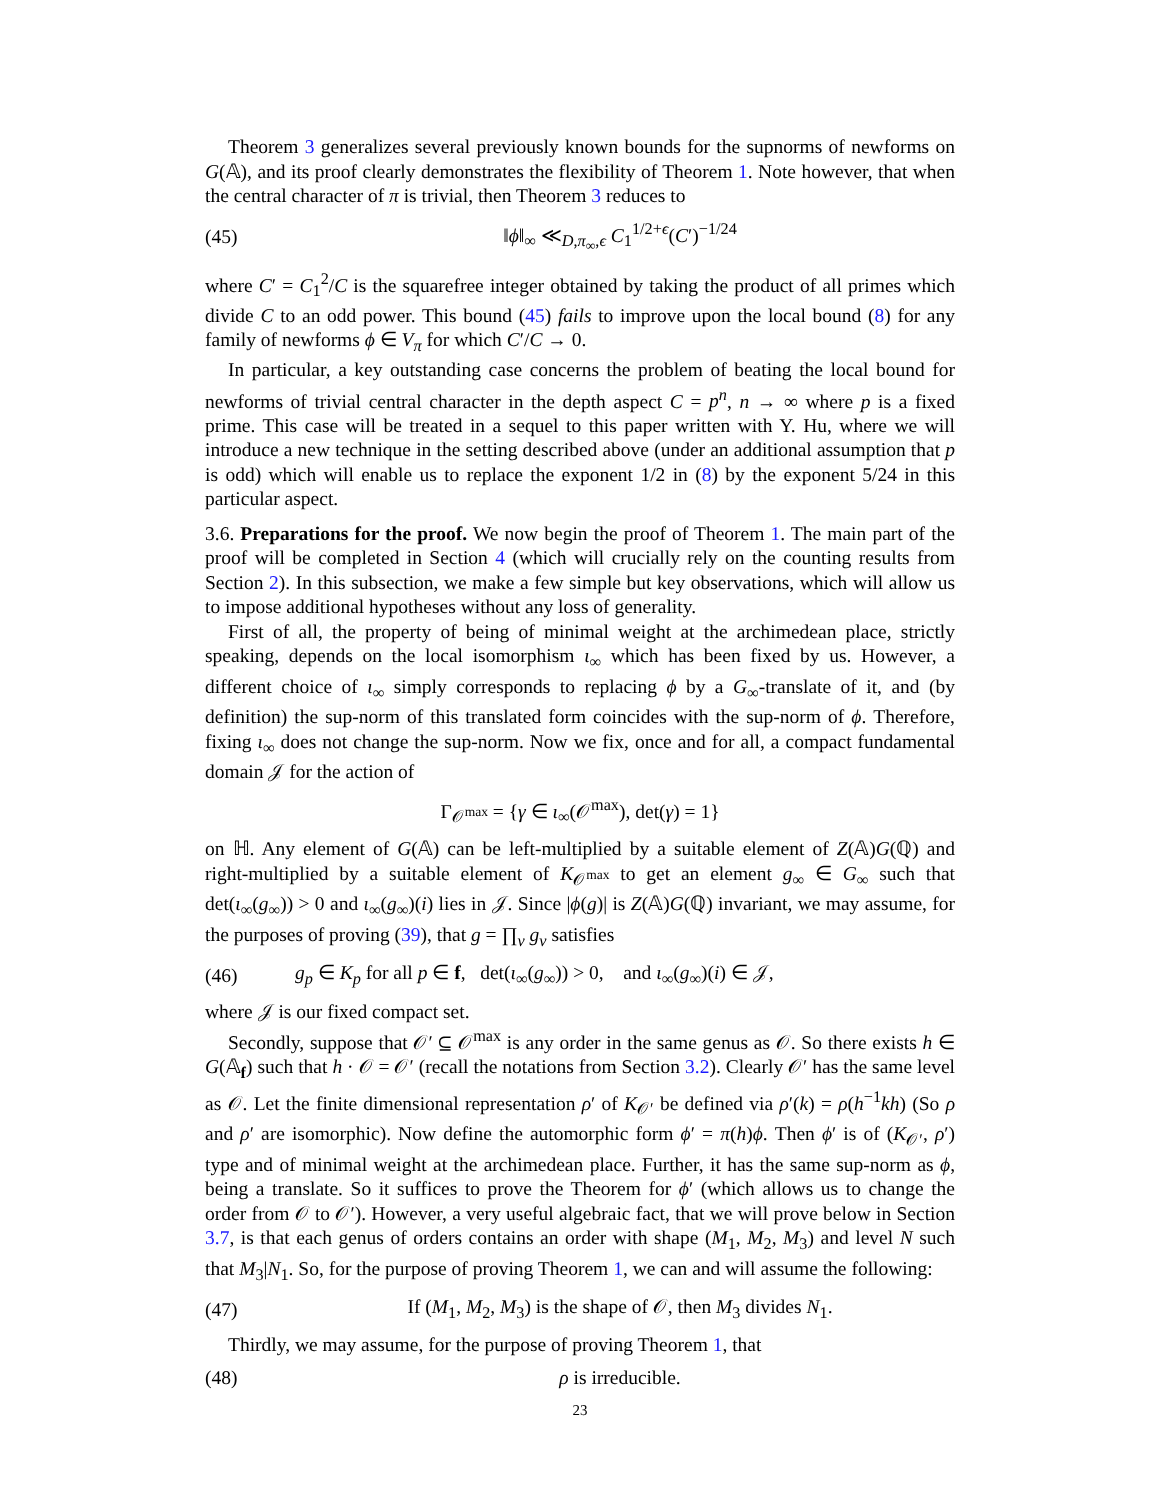Theorem 3 generalizes several previously known bounds for the supnorms of newforms on G(𝔸), and its proof clearly demonstrates the flexibility of Theorem 1. Note however, that when the central character of π is trivial, then Theorem 3 reduces to
(45) ‖ϕ‖<sub>∞</sub> ≪<sub>D,π<sub>∞</sub>,ϵ</sub> C<sub>1</sub><sup>1/2+ϵ</sup>(C′)<sup>−1/24</sup>
where C′ = C<sub>1</sub><sup>2</sup>/C is the squarefree integer obtained by taking the product of all primes which divide C to an odd power. This bound (45) fails to improve upon the local bound (8) for any family of newforms ϕ ∈ V<sub>π</sub> for which C′/C → 0.
In particular, a key outstanding case concerns the problem of beating the local bound for newforms of trivial central character in the depth aspect C = p<sup>n</sup>, n → ∞ where p is a fixed prime. This case will be treated in a sequel to this paper written with Y. Hu, where we will introduce a new technique in the setting described above (under an additional assumption that p is odd) which will enable us to replace the exponent 1/2 in (8) by the exponent 5/24 in this particular aspect.
3.6. Preparations for the proof. We now begin the proof of Theorem 1. The main part of the proof will be completed in Section 4 (which will crucially rely on the counting results from Section 2). In this subsection, we make a few simple but key observations, which will allow us to impose additional hypotheses without any loss of generality.
First of all, the property of being of minimal weight at the archimedean place, strictly speaking, depends on the local isomorphism ι<sub>∞</sub> which has been fixed by us. However, a different choice of ι<sub>∞</sub> simply corresponds to replacing ϕ by a G<sub>∞</sub>-translate of it, and (by definition) the sup-norm of this translated form coincides with the sup-norm of ϕ. Therefore, fixing ι<sub>∞</sub> does not change the sup-norm. Now we fix, once and for all, a compact fundamental domain 𝒥 for the action of
Γ<sub>𝒪<sup>max</sup></sub> = {γ ∈ ι<sub>∞</sub>(𝒪<sup>max</sup>), det(γ) = 1}
on ℍ. Any element of G(𝔸) can be left-multiplied by a suitable element of Z(𝔸)G(ℚ) and right-multiplied by a suitable element of K<sub>𝒪<sup>max</sup></sub> to get an element g<sub>∞</sub> ∈ G<sub>∞</sub> such that det(ι<sub>∞</sub>(g<sub>∞</sub>)) > 0 and ι<sub>∞</sub>(g<sub>∞</sub>)(i) lies in 𝒥. Since |ϕ(g)| is Z(𝔸)G(ℚ) invariant, we may assume, for the purposes of proving (39), that g = ∏<sub>v</sub> g<sub>v</sub> satisfies
(46) g<sub>p</sub> ∈ K<sub>p</sub> for all p ∈ f, det(ι<sub>∞</sub>(g<sub>∞</sub>)) > 0, and ι<sub>∞</sub>(g<sub>∞</sub>)(i) ∈ 𝒥,
where 𝒥 is our fixed compact set.
Secondly, suppose that 𝒪′ ⊆ 𝒪<sup>max</sup> is any order in the same genus as 𝒪. So there exists h ∈ G(𝔸<sub>f</sub>) such that h · 𝒪 = 𝒪′ (recall the notations from Section 3.2). Clearly 𝒪′ has the same level as 𝒪. Let the finite dimensional representation ρ′ of K<sub>𝒪′</sub> be defined via ρ′(k) = ρ(h<sup>−1</sup>kh) (So ρ and ρ′ are isomorphic). Now define the automorphic form ϕ′ = π(h)ϕ. Then ϕ′ is of (K<sub>𝒪′</sub>, ρ′) type and of minimal weight at the archimedean place. Further, it has the same sup-norm as ϕ, being a translate. So it suffices to prove the Theorem for ϕ′ (which allows us to change the order from 𝒪 to 𝒪′). However, a very useful algebraic fact, that we will prove below in Section 3.7, is that each genus of orders contains an order with shape (M<sub>1</sub>, M<sub>2</sub>, M<sub>3</sub>) and level N such that M<sub>3</sub>|N<sub>1</sub>. So, for the purpose of proving Theorem 1, we can and will assume the following:
(47) If (M<sub>1</sub>, M<sub>2</sub>, M<sub>3</sub>) is the shape of 𝒪, then M<sub>3</sub> divides N<sub>1</sub>.
Thirdly, we may assume, for the purpose of proving Theorem 1, that
(48) ρ is irreducible.
23